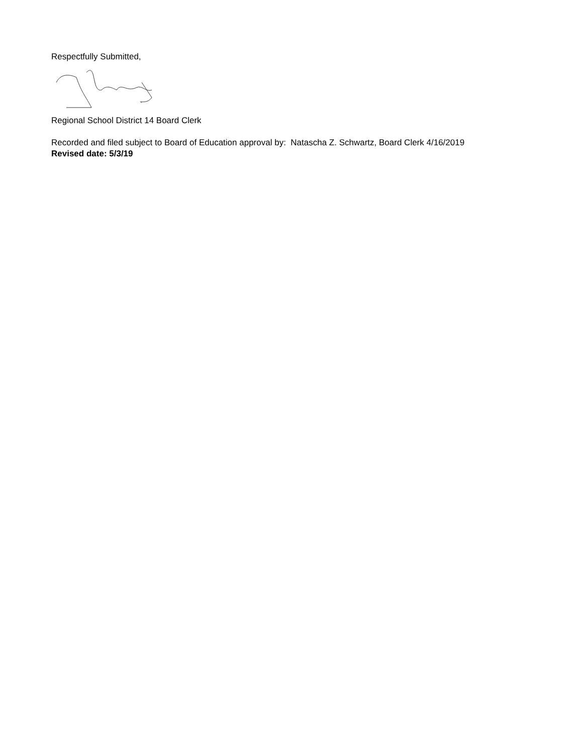Respectfully Submitted,
Regional School District 14 Board Clerk
Recorded and filed subject to Board of Education approval by: Natascha Z. Schwartz, Board Clerk 4/16/2019
Revised date: 5/3/19